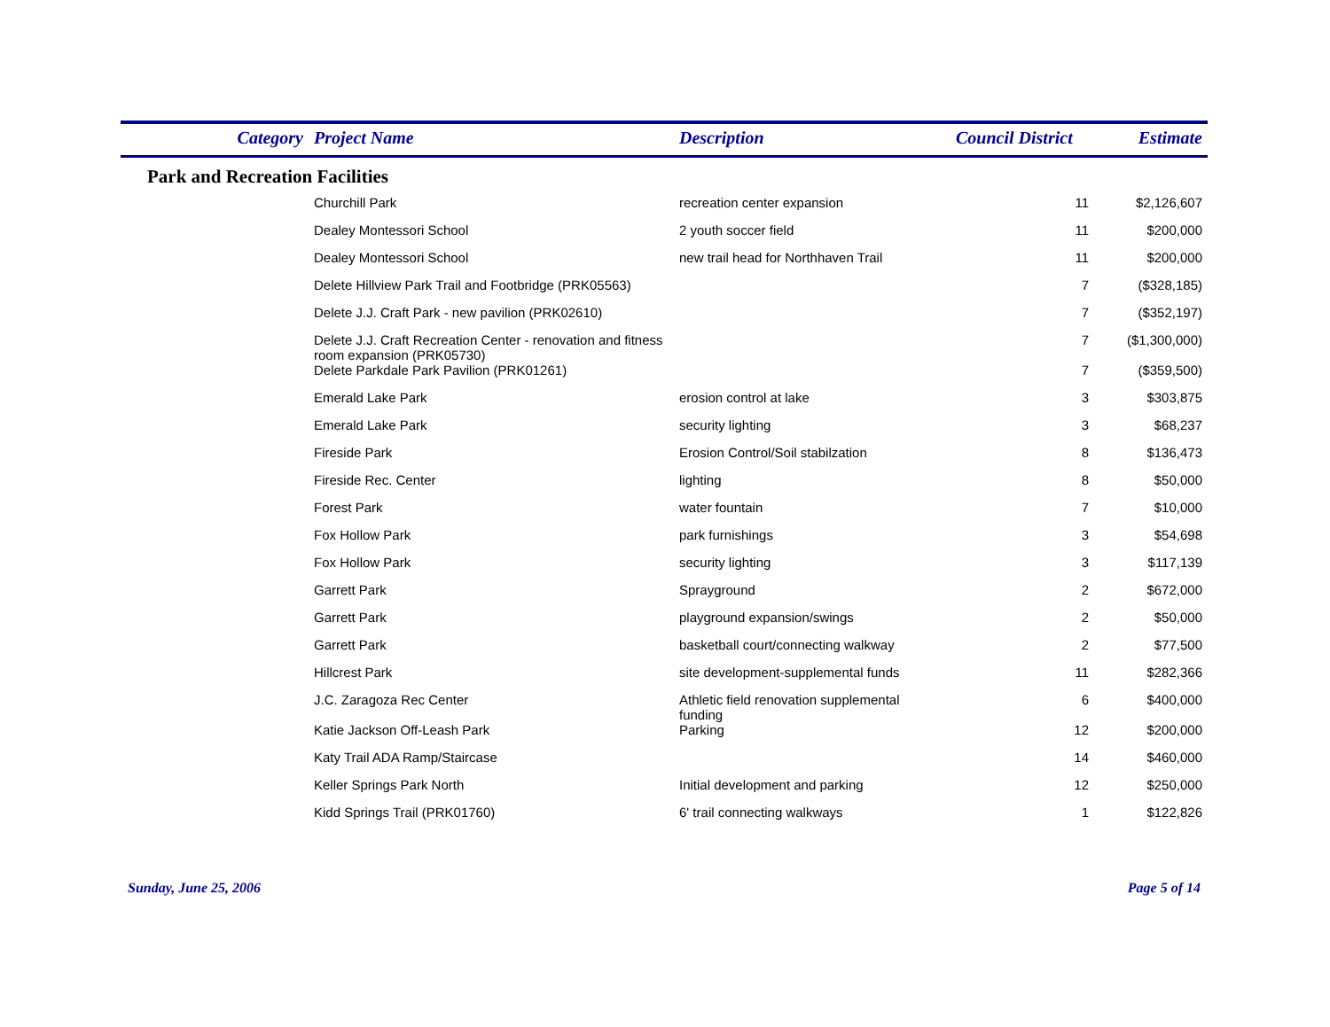| Category | Project Name | Description | Council District | Estimate |
| --- | --- | --- | --- | --- |
| Park and Recreation Facilities | | | | |
| | Churchill Park | recreation center expansion | 11 | $2,126,607 |
| | Dealey Montessori School | 2 youth soccer field | 11 | $200,000 |
| | Dealey Montessori School | new trail head for Northhaven Trail | 11 | $200,000 |
| | Delete Hillview Park Trail and Footbridge (PRK05563) | | 7 | ($328,185) |
| | Delete J.J. Craft Park - new pavilion (PRK02610) | | 7 | ($352,197) |
| | Delete J.J. Craft Recreation Center - renovation and fitness room expansion (PRK05730) | | 7 | ($1,300,000) |
| | Delete Parkdale Park Pavilion (PRK01261) | | 7 | ($359,500) |
| | Emerald Lake Park | erosion control at lake | 3 | $303,875 |
| | Emerald Lake Park | security lighting | 3 | $68,237 |
| | Fireside Park | Erosion Control/Soil stabilzation | 8 | $136,473 |
| | Fireside Rec. Center | lighting | 8 | $50,000 |
| | Forest Park | water fountain | 7 | $10,000 |
| | Fox Hollow Park | park furnishings | 3 | $54,698 |
| | Fox Hollow Park | security lighting | 3 | $117,139 |
| | Garrett Park | Sprayground | 2 | $672,000 |
| | Garrett Park | playground expansion/swings | 2 | $50,000 |
| | Garrett Park | basketball court/connecting walkway | 2 | $77,500 |
| | Hillcrest Park | site development-supplemental funds | 11 | $282,366 |
| | J.C. Zaragoza Rec Center | Athletic field renovation supplemental funding | 6 | $400,000 |
| | Katie Jackson Off-Leash Park | Parking | 12 | $200,000 |
| | Katy Trail ADA Ramp/Staircase | | 14 | $460,000 |
| | Keller Springs Park North | Initial development and parking | 12 | $250,000 |
| | Kidd Springs Trail (PRK01760) | 6' trail connecting walkways | 1 | $122,826 |
Sunday, June 25, 2006 Page 5 of 14